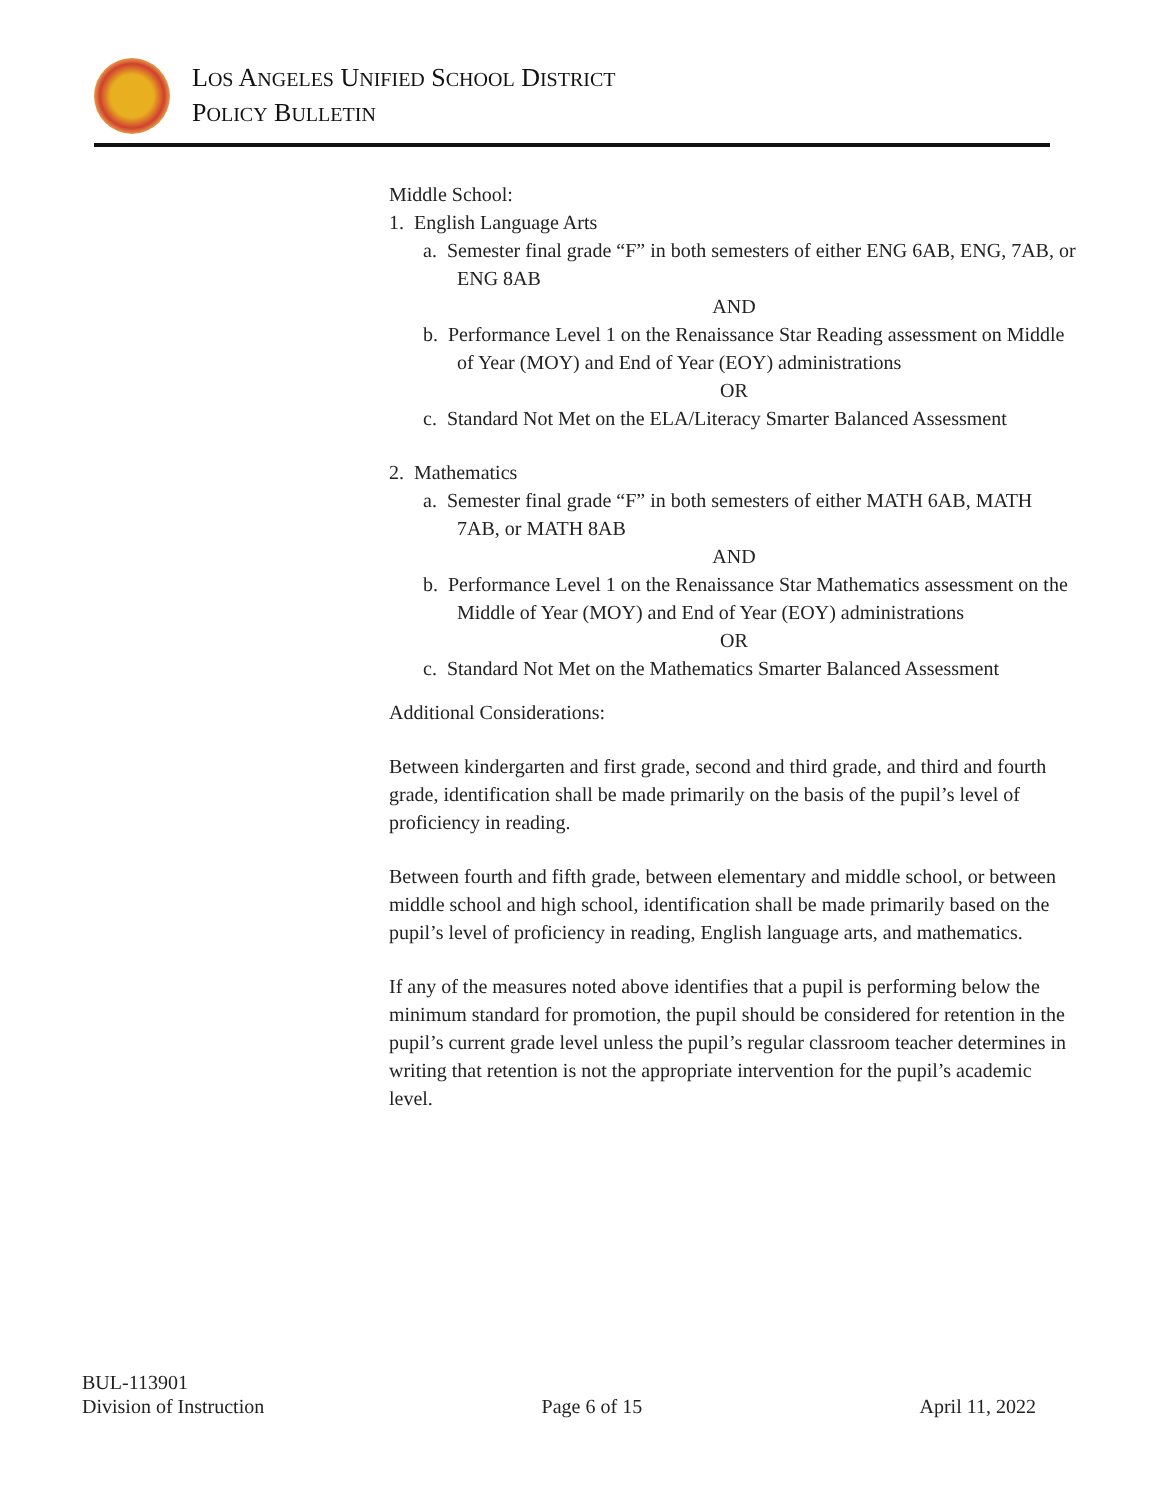LOS ANGELES UNIFIED SCHOOL DISTRICT
POLICY BULLETIN
Middle School:
1. English Language Arts
a. Semester final grade “F” in both semesters of either ENG 6AB, ENG, 7AB, or ENG 8AB
AND
b. Performance Level 1 on the Renaissance Star Reading assessment on Middle of Year (MOY) and End of Year (EOY) administrations
OR
c. Standard Not Met on the ELA/Literacy Smarter Balanced Assessment
2. Mathematics
a. Semester final grade “F” in both semesters of either MATH 6AB, MATH 7AB, or MATH 8AB
AND
b. Performance Level 1 on the Renaissance Star Mathematics assessment on the Middle of Year (MOY) and End of Year (EOY) administrations
OR
c. Standard Not Met on the Mathematics Smarter Balanced Assessment
Additional Considerations:
Between kindergarten and first grade, second and third grade, and third and fourth grade, identification shall be made primarily on the basis of the pupil’s level of proficiency in reading.
Between fourth and fifth grade, between elementary and middle school, or between middle school and high school, identification shall be made primarily based on the pupil’s level of proficiency in reading, English language arts, and mathematics.
If any of the measures noted above identifies that a pupil is performing below the minimum standard for promotion, the pupil should be considered for retention in the pupil’s current grade level unless the pupil’s regular classroom teacher determines in writing that retention is not the appropriate intervention for the pupil’s academic level.
BUL-113901
Division of Instruction
Page 6 of 15
April 11, 2022